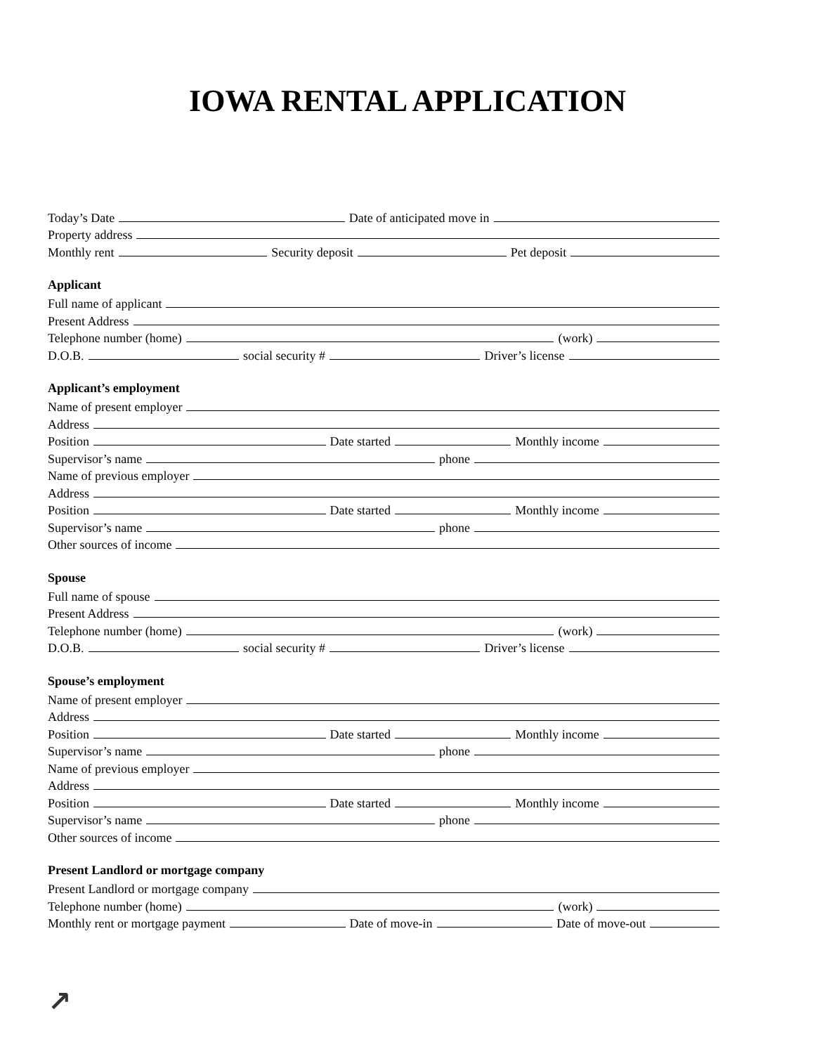IOWA RENTAL APPLICATION
Today’s Date Date of anticipated move in
Property address
Monthly rent Security deposit Pet deposit
Applicant
Full name of applicant
Present Address
Telephone number (home) (work)
D.O.B. social security # Driver’s license
Applicant’s employment
Name of present employer
Address
Position Date started Monthly income
Supervisor’s name phone
Name of previous employer
Address
Position Date started Monthly income
Supervisor’s name phone
Other sources of income
Spouse
Full name of spouse
Present Address
Telephone number (home) (work)
D.O.B. social security # Driver’s license
Spouse’s employment
Name of present employer
Address
Position Date started Monthly income
Supervisor’s name phone
Name of previous employer
Address
Position Date started Monthly income
Supervisor’s name phone
Other sources of income
Present Landlord or mortgage company
Present Landlord or mortgage company
Telephone number (home) (work)
Monthly rent or mortgage payment Date of move-in Date of move-out
↗